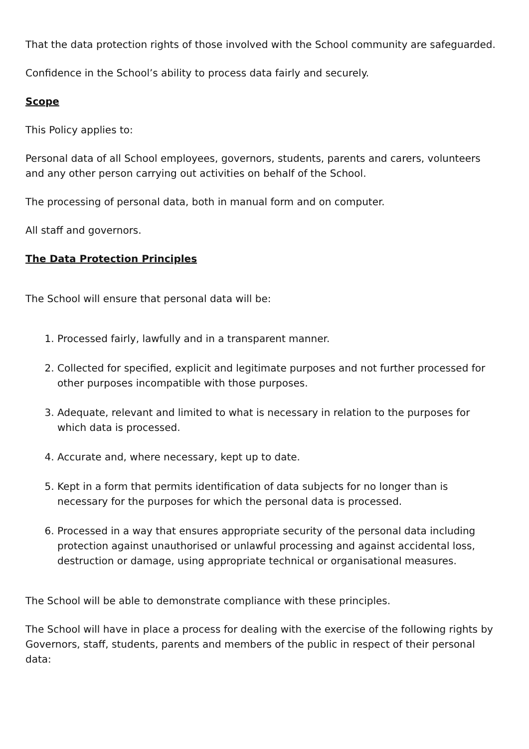That the data protection rights of those involved with the School community are safeguarded.
Confidence in the School’s ability to process data fairly and securely.
Scope
This Policy applies to:
Personal data of all School employees, governors, students, parents and carers, volunteers and any other person carrying out activities on behalf of the School.
The processing of personal data, both in manual form and on computer.
All staff and governors.
The Data Protection Principles
The School will ensure that personal data will be:
1. Processed fairly, lawfully and in a transparent manner.
2. Collected for specified, explicit and legitimate purposes and not further processed for other purposes incompatible with those purposes.
3. Adequate, relevant and limited to what is necessary in relation to the purposes for which data is processed.
4. Accurate and, where necessary, kept up to date.
5. Kept in a form that permits identification of data subjects for no longer than is necessary for the purposes for which the personal data is processed.
6. Processed in a way that ensures appropriate security of the personal data including protection against unauthorised or unlawful processing and against accidental loss, destruction or damage, using appropriate technical or organisational measures.
The School will be able to demonstrate compliance with these principles.
The School will have in place a process for dealing with the exercise of the following rights by Governors, staff, students, parents and members of the public in respect of their personal data: